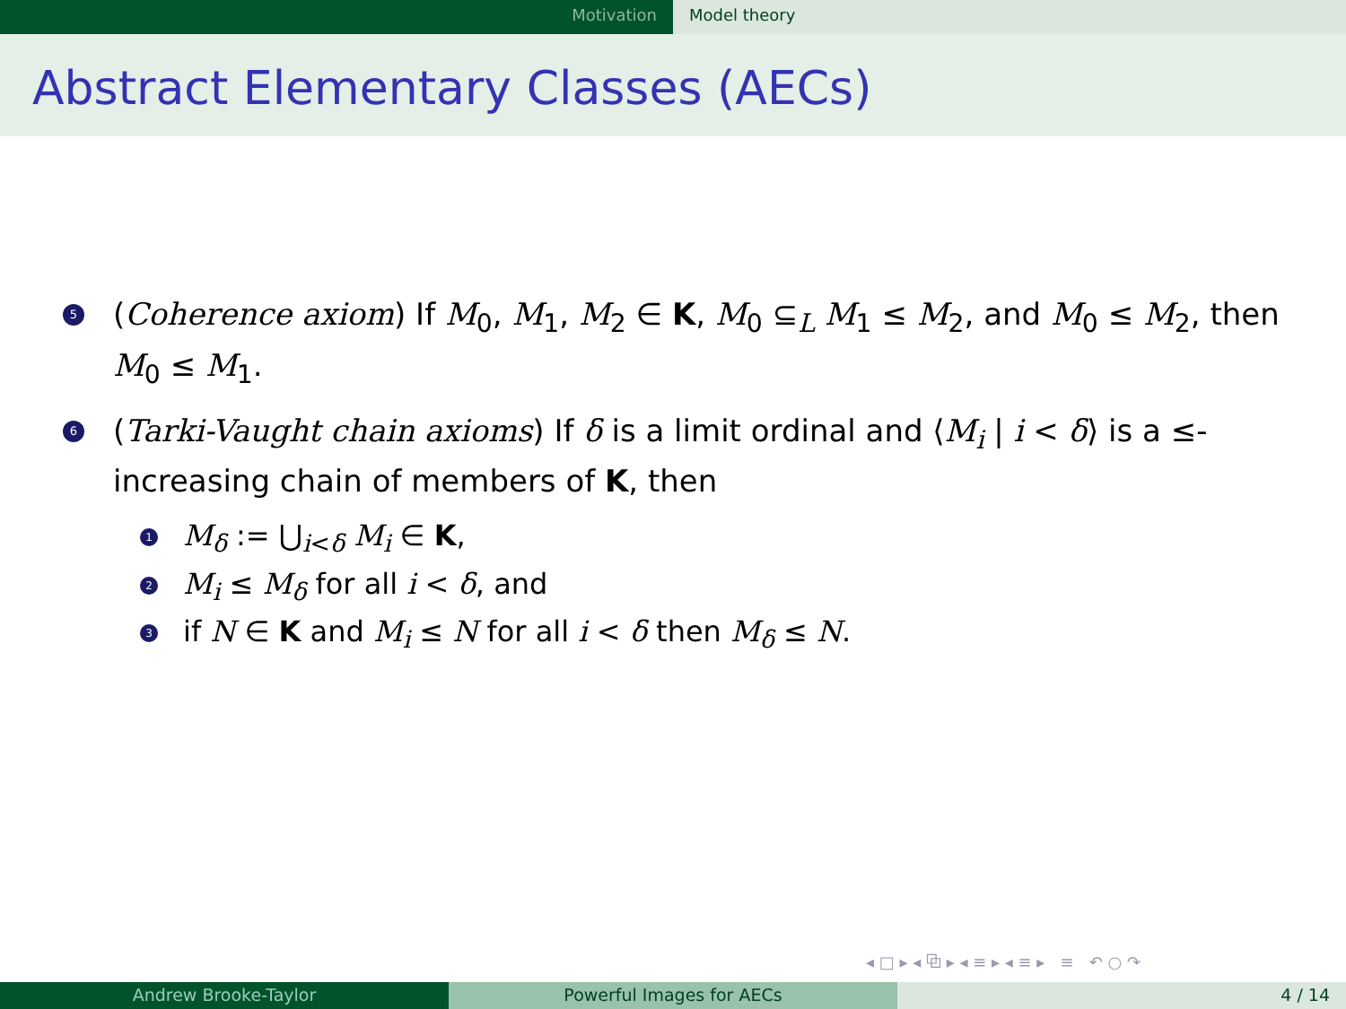Motivation Model theory
Abstract Elementary Classes (AECs)
5
(Coherence axiom) If M<sub>0</sub>, M<sub>1</sub>, M<sub>2</sub> ∈ K, M<sub>0</sub> ⊆<sub>L</sub> M<sub>1</sub> ≤ M<sub>2</sub>, and M<sub>0</sub> ≤ M<sub>2</sub>, then M<sub>0</sub> ≤ M<sub>1</sub>.
6
(Tarki-Vaught chain axioms) If δ is a limit ordinal and ⟨M<sub>i</sub> | i < δ⟩ is a ≤-increasing chain of members of K, then
1
M<sub>δ</sub> := ⋃<sub>i<δ</sub> M<sub>i</sub> ∈ K,
2
M<sub>i</sub> ≤ M<sub>δ</sub> for all i < δ, and
3
if N ∈ K and M<sub>i</sub> ≤ N for all i < δ then M<sub>δ</sub> ≤ N.
◂ □ ▸ ◂ ⧉ ▸ ◂ ≡ ▸ ◂ ≡ ▸ ≡ ↶ ○ ↷
Andrew Brooke-Taylor Powerful Images for AECs 4 / 14